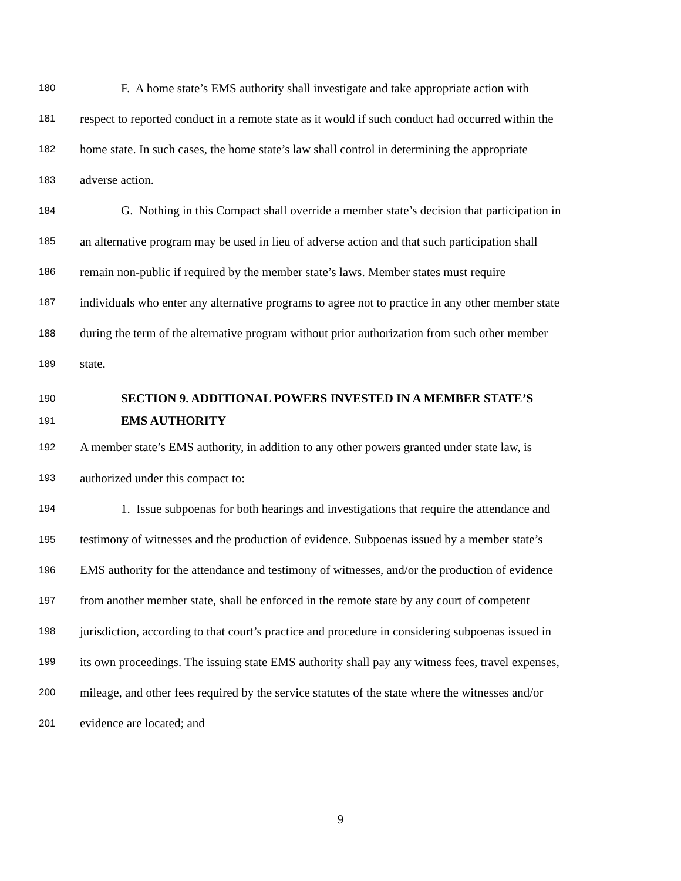180 F. A home state’s EMS authority shall investigate and take appropriate action with
181 respect to reported conduct in a remote state as it would if such conduct had occurred within the
182 home state. In such cases, the home state’s law shall control in determining the appropriate
183 adverse action.
184 G. Nothing in this Compact shall override a member state’s decision that participation in
185 an alternative program may be used in lieu of adverse action and that such participation shall
186 remain non-public if required by the member state’s laws. Member states must require
187 individuals who enter any alternative programs to agree not to practice in any other member state
188 during the term of the alternative program without prior authorization from such other member
189 state.
190 SECTION 9. ADDITIONAL POWERS INVESTED IN A MEMBER STATE’S
191 EMS AUTHORITY
192 A member state’s EMS authority, in addition to any other powers granted under state law, is
193 authorized under this compact to:
194 1. Issue subpoenas for both hearings and investigations that require the attendance and
195 testimony of witnesses and the production of evidence. Subpoenas issued by a member state’s
196 EMS authority for the attendance and testimony of witnesses, and/or the production of evidence
197 from another member state, shall be enforced in the remote state by any court of competent
198 jurisdiction, according to that court’s practice and procedure in considering subpoenas issued in
199 its own proceedings. The issuing state EMS authority shall pay any witness fees, travel expenses,
200 mileage, and other fees required by the service statutes of the state where the witnesses and/or
201 evidence are located; and
9